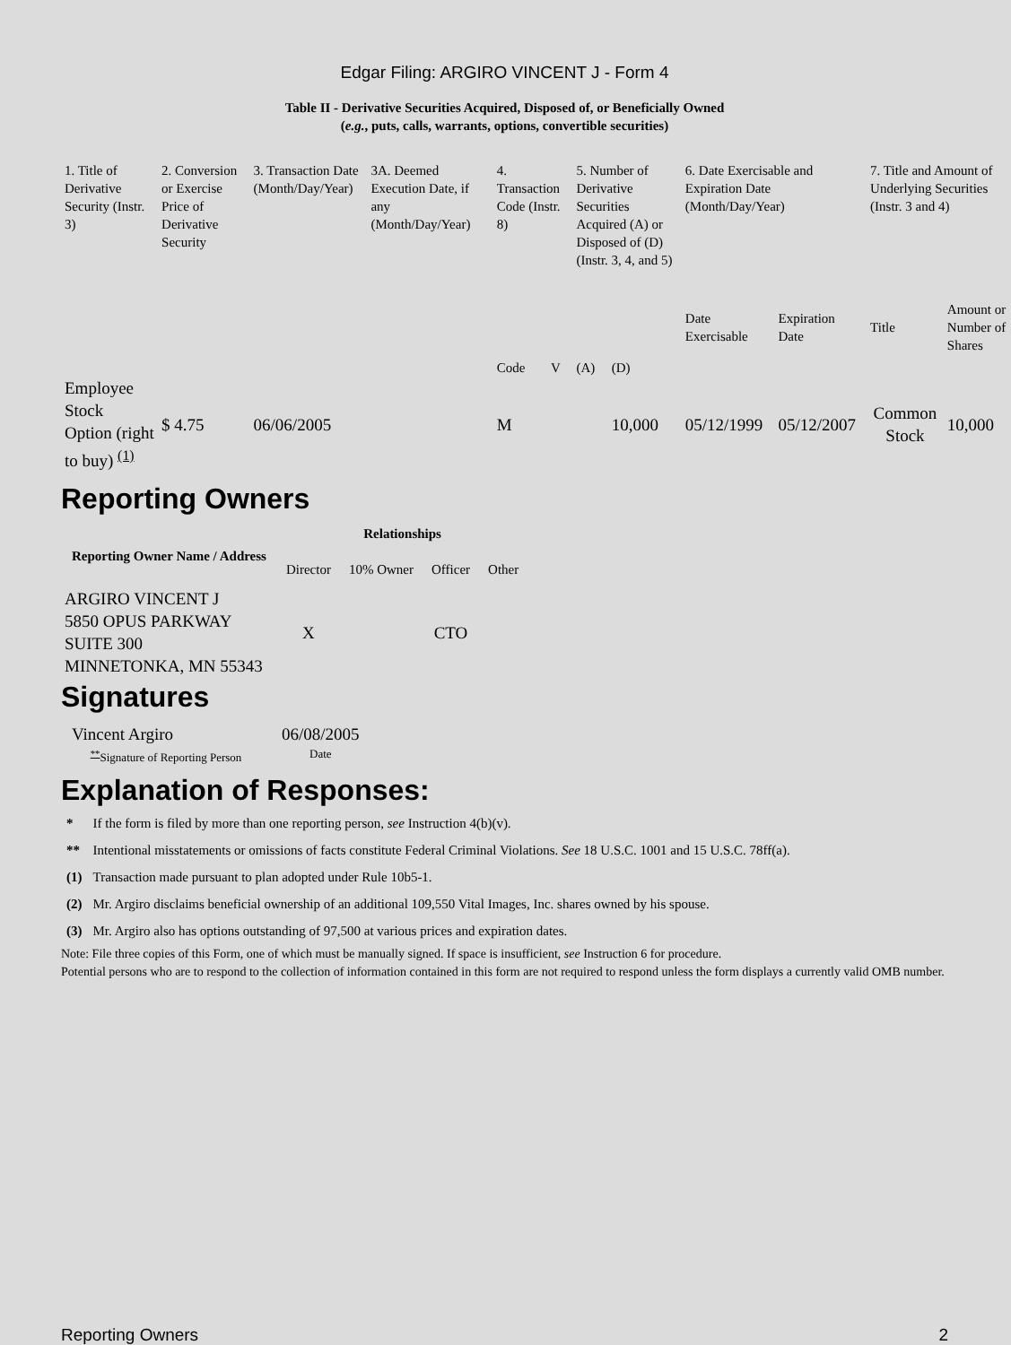Edgar Filing: ARGIRO VINCENT J - Form 4
Table II - Derivative Securities Acquired, Disposed of, or Beneficially Owned
(e.g., puts, calls, warrants, options, convertible securities)
| 1. Title of Derivative Security (Instr. 3) | 2. Conversion or Exercise Price of Derivative Security | 3. Transaction Date (Month/Day/Year) | 3A. Deemed Execution Date, if any (Month/Day/Year) | 4. Transaction Code (Instr. 8) | | 5. Number of Derivative Securities Acquired (A) or Disposed of (D) (Instr. 3, 4, and 5) | | 6. Date Exercisable and Expiration Date (Month/Day/Year) | | 7. Title and Amount of Underlying Securities (Instr. 3 and 4) | |
| | | | | Code | V | (A) | (D) | Date Exercisable | Expiration Date | Title | Amount or Number of Shares |
| Employee Stock Option (right to buy) <sup>(1)</sup> | $ 4.75 | 06/06/2005 | | M | | | 10,000 | 05/12/1999 | 05/12/2007 | Common Stock | 10,000 |
Reporting Owners
| Reporting Owner Name / Address | Relationships | | | |
| --- | --- | --- | --- | --- |
| | Director | 10% Owner | Officer | Other |
| ARGIRO VINCENT J 5850 OPUS PARKWAY SUITE 300 MINNETONKA, MN 55343 | X | | CTO | |
Signatures
| Vincent Argiro | 06/08/2005 |
| <sup>**</sup> Signature of Reporting Person | Date |
Explanation of Responses:
| * | If the form is filed by more than one reporting person, see Instruction 4(b)(v). |
| ** | Intentional misstatements or omissions of facts constitute Federal Criminal Violations. See 18 U.S.C. 1001 and 15 U.S.C. 78ff(a). |
| (1) | Transaction made pursuant to plan adopted under Rule 10b5-1. |
| (2) | Mr. Argiro disclaims beneficial ownership of an additional 109,550 Vital Images, Inc. shares owned by his spouse. |
| (3) | Mr. Argiro also has options outstanding of 97,500 at various prices and expiration dates. |
Note: File three copies of this Form, one of which must be manually signed. If space is insufficient, see Instruction 6 for procedure.
Potential persons who are to respond to the collection of information contained in this form are not required to respond unless the form displays a currently valid OMB number.
Reporting Owners 2